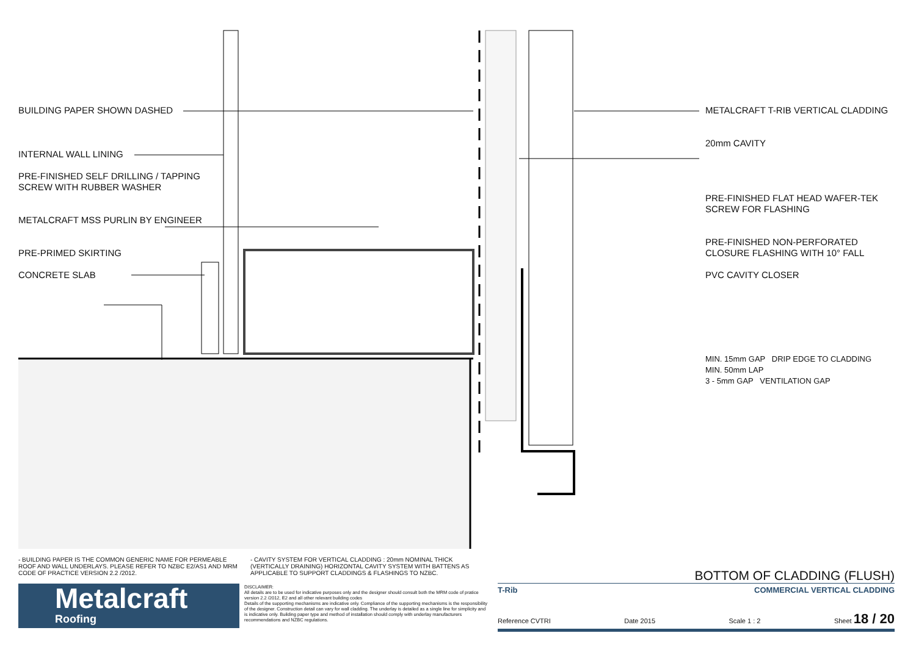BUILDING PAPER SHOWN DASHED
INTERNAL WALL LINING
PRE-FINISHED SELF DRILLING / TAPPING SCREW WITH RUBBER WASHER
METALCRAFT MSS PURLIN BY ENGINEER
PRE-PRIMED SKIRTING
CONCRETE SLAB
METALCRAFT T-RIB VERTICAL CLADDING
20mm CAVITY
PRE-FINISHED FLAT HEAD WAFER-TEK SCREW FOR FLASHING
PRE-FINISHED NON-PERFORATED CLOSURE FLASHING WITH 10° FALL
PVC CAVITY CLOSER
MIN. 15mm GAP DRIP EDGE TO CLADDING MIN. 50mm LAP
3 - 5mm GAP VENTILATION GAP
- BUILDING PAPER IS THE COMMON GENERIC NAME FOR PERMEABLE ROOF AND WALL UNDERLAYS. PLEASE REFER TO NZBC E2/AS1 AND MRM CODE OF PRACTICE VERSION 2.2 /2012.
- CAVITY SYSTEM FOR VERTICAL CLADDING : 20mm NOMINAL THICK (VERTICALLY DRAINING) HORIZONTAL CAVITY SYSTEM WITH BATTENS AS APPLICABLE TO SUPPORT CLADDINGS & FLASHINGS TO NZBC.
Metalcraft
Roofing
DISCLAIMER:
All details are to be used for indicative purposes only and the designer should consult both the MRM code of pratice version 2.2 /2012, E2 and all other relevant building codes
Details of the supporting mechanisms are indicative only. Compliance of the supporting mechanisms is the responsibility of the designer. Construction detail can vary for wall cladding. The underlay is detailed as a single line for simplicity and is indicative only. Building paper type and method of installation should comply with underlay manufacturers recommendations and NZBC regulations.
BOTTOM OF CLADDING (FLUSH)
T-Rib COMMERCIAL VERTICAL CLADDING
Reference CVTRI Date 2015 Scale 1 : 2 Sheet 18 / 20